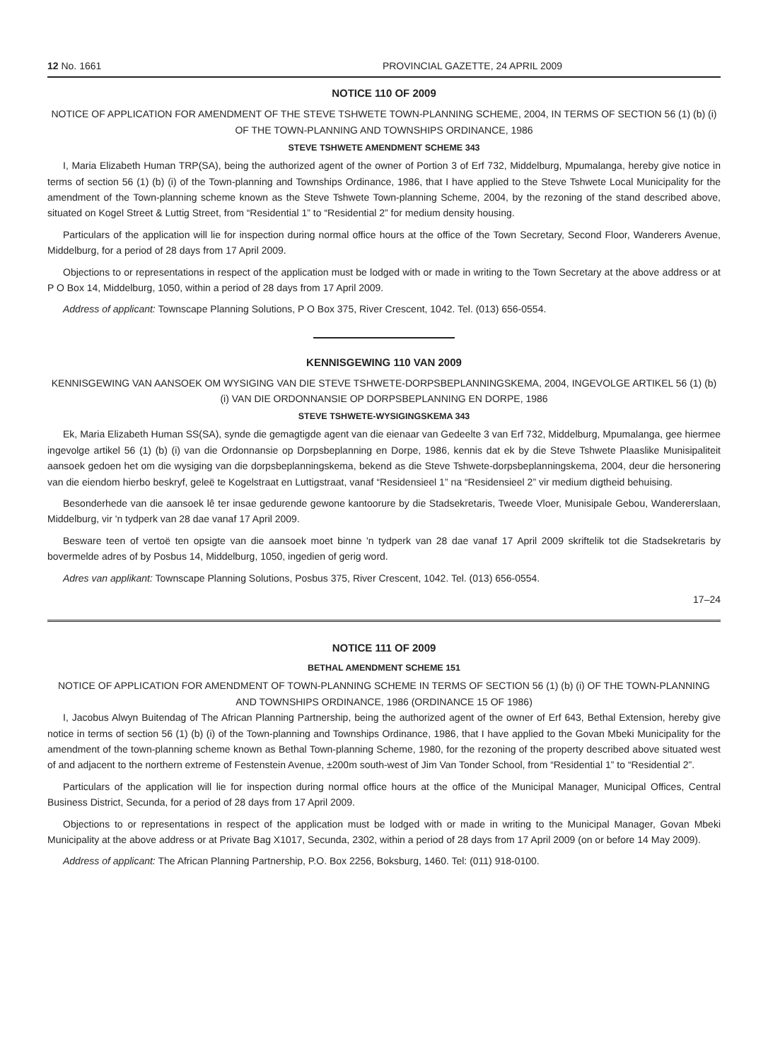12 No. 1661 PROVINCIAL GAZETTE, 24 APRIL 2009
NOTICE 110 OF 2009
NOTICE OF APPLICATION FOR AMENDMENT OF THE STEVE TSHWETE TOWN-PLANNING SCHEME, 2004, IN TERMS OF SECTION 56 (1) (b) (i) OF THE TOWN-PLANNING AND TOWNSHIPS ORDINANCE, 1986
STEVE TSHWETE AMENDMENT SCHEME 343
I, Maria Elizabeth Human TRP(SA), being the authorized agent of the owner of Portion 3 of Erf 732, Middelburg, Mpumalanga, hereby give notice in terms of section 56 (1) (b) (i) of the Town-planning and Townships Ordinance, 1986, that I have applied to the Steve Tshwete Local Municipality for the amendment of the Town-planning scheme known as the Steve Tshwete Town-planning Scheme, 2004, by the rezoning of the stand described above, situated on Kogel Street & Luttig Street, from “Residential 1” to “Residential 2” for medium density housing.
Particulars of the application will lie for inspection during normal office hours at the office of the Town Secretary, Second Floor, Wanderers Avenue, Middelburg, for a period of 28 days from 17 April 2009.
Objections to or representations in respect of the application must be lodged with or made in writing to the Town Secretary at the above address or at P O Box 14, Middelburg, 1050, within a period of 28 days from 17 April 2009.
Address of applicant: Townscape Planning Solutions, P O Box 375, River Crescent, 1042. Tel. (013) 656-0554.
KENNISGEWING 110 VAN 2009
KENNISGEWING VAN AANSOEK OM WYSIGING VAN DIE STEVE TSHWETE-DORPSBEPLANNINGSKEMA, 2004, INGEVOLGE ARTIKEL 56 (1) (b) (i) VAN DIE ORDONNANSIE OP DORPSBEPLANNING EN DORPE, 1986
STEVE TSHWETE-WYSIGINGSKEMA 343
Ek, Maria Elizabeth Human SS(SA), synde die gemagtigde agent van die eienaar van Gedeelte 3 van Erf 732, Middelburg, Mpumalanga, gee hiermee ingevolge artikel 56 (1) (b) (i) van die Ordonnansie op Dorpsbeplanning en Dorpe, 1986, kennis dat ek by die Steve Tshwete Plaaslike Munisipaliteit aansoek gedoen het om die wysiging van die dorpsbeplanningskema, bekend as die Steve Tshwete-dorpsbeplanningskema, 2004, deur die hersonering van die eiendom hierbo beskryf, geleë te Kogelstraat en Luttigstraat, vanaf “Residensieel 1” na “Residensieel 2” vir medium digtheid behuising.
Besonderhede van die aansoek lê ter insae gedurende gewone kantoorure by die Stadsekretaris, Tweede Vloer, Munisipale Gebou, Wandererslaan, Middelburg, vir 'n tydperk van 28 dae vanaf 17 April 2009.
Besware teen of vertoë ten opsigte van die aansoek moet binne 'n tydperk van 28 dae vanaf 17 April 2009 skriftelik tot die Stadsekretaris by bovermelde adres of by Posbus 14, Middelburg, 1050, ingedien of gerig word.
Adres van applikant: Townscape Planning Solutions, Posbus 375, River Crescent, 1042. Tel. (013) 656-0554.
17–24
NOTICE 111 OF 2009
BETHAL AMENDMENT SCHEME 151
NOTICE OF APPLICATION FOR AMENDMENT OF TOWN-PLANNING SCHEME IN TERMS OF SECTION 56 (1) (b) (i) OF THE TOWN-PLANNING AND TOWNSHIPS ORDINANCE, 1986 (ORDINANCE 15 OF 1986)
I, Jacobus Alwyn Buitendag of The African Planning Partnership, being the authorized agent of the owner of Erf 643, Bethal Extension, hereby give notice in terms of section 56 (1) (b) (i) of the Town-planning and Townships Ordinance, 1986, that I have applied to the Govan Mbeki Municipality for the amendment of the town-planning scheme known as Bethal Town-planning Scheme, 1980, for the rezoning of the property described above situated west of and adjacent to the northern extreme of Festenstein Avenue, ±200m south-west of Jim Van Tonder School, from “Residential 1” to “Residential 2”.
Particulars of the application will lie for inspection during normal office hours at the office of the Municipal Manager, Municipal Offices, Central Business District, Secunda, for a period of 28 days from 17 April 2009.
Objections to or representations in respect of the application must be lodged with or made in writing to the Municipal Manager, Govan Mbeki Municipality at the above address or at Private Bag X1017, Secunda, 2302, within a period of 28 days from 17 April 2009 (on or before 14 May 2009).
Address of applicant: The African Planning Partnership, P.O. Box 2256, Boksburg, 1460. Tel: (011) 918-0100.